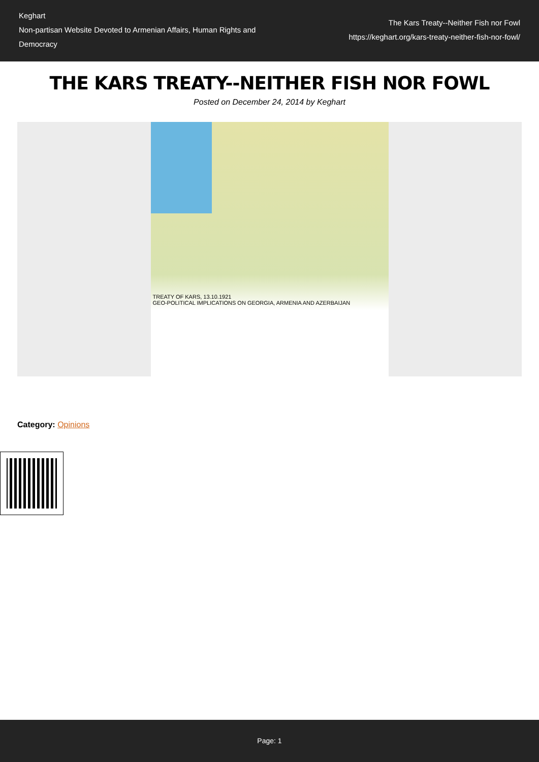Keghart
Non-partisan Website Devoted to Armenian Affairs, Human Rights and Democracy
The Kars Treaty--Neither Fish nor Fowl
https://keghart.org/kars-treaty-neither-fish-nor-fowl/
THE KARS TREATY--NEITHER FISH NOR FOWL
Posted on December 24, 2014 by Keghart
TREATY OF KARS, 13.10.1921
GEO-POLITICAL IMPLICATIONS ON GEORGIA, ARMENIA AND AZERBAIJAN
Category: Opinions
Page: 1